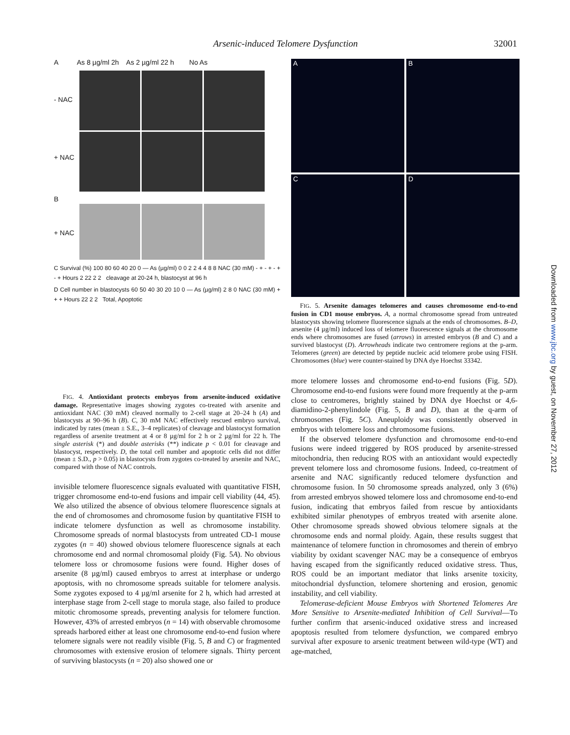Arsenic-induced Telomere Dysfunction
32001
A As 8 µg/ml 2h As 2 µg/ml 22 h No As
- NAC
+ NAC
B
+ NAC
C Survival (%) 100 80 60 40 20 0 — As (µg/ml) 0 0 2 2 4 4 8 8 NAC (30 mM) - + - + - + - + Hours 2 22 2 2 cleavage at 20-24 h, blastocyst at 96 h
D Cell number in blastocysts 60 50 40 30 20 10 0 — As (µg/ml) 2 8 0 NAC (30 mM) + + + Hours 22 2 2 Total, Apoptotic
FIG. 4. Antioxidant protects embryos from arsenite-induced oxidative damage. Representative images showing zygotes co-treated with arsenite and antioxidant NAC (30 mM) cleaved normally to 2-cell stage at 20–24 h (A) and blastocysts at 90–96 h (B). C, 30 mM NAC effectively rescued embryo survival, indicated by rates (mean ± S.E., 3–4 replicates) of cleavage and blastocyst formation regardless of arsenite treatment at 4 or 8 µg/ml for 2 h or 2 µg/ml for 22 h. The single asterisk (*) and double asterisks (**) indicate p < 0.01 for cleavage and blastocyst, respectively. D, the total cell number and apoptotic cells did not differ (mean ± S.D., p > 0.05) in blastocysts from zygotes co-treated by arsenite and NAC, compared with those of NAC controls.
invisible telomere fluorescence signals evaluated with quantitative FISH, trigger chromosome end-to-end fusions and impair cell viability (44, 45). We also utilized the absence of obvious telomere fluorescence signals at the end of chromosomes and chromosome fusion by quantitative FISH to indicate telomere dysfunction as well as chromosome instability. Chromosome spreads of normal blastocysts from untreated CD-1 mouse zygotes (n = 40) showed obvious telomere fluorescence signals at each chromosome end and normal chromosomal ploidy (Fig. 5A). No obvious telomere loss or chromosome fusions were found. Higher doses of arsenite (8 µg/ml) caused embryos to arrest at interphase or undergo apoptosis, with no chromosome spreads suitable for telomere analysis. Some zygotes exposed to 4 µg/ml arsenite for 2 h, which had arrested at interphase stage from 2-cell stage to morula stage, also failed to produce mitotic chromosome spreads, preventing analysis for telomere function. However, 43% of arrested embryos (n = 14) with observable chromosome spreads harbored either at least one chromosome end-to-end fusion where telomere signals were not readily visible (Fig. 5, B and C) or fragmented chromosomes with extensive erosion of telomere signals. Thirty percent of surviving blastocysts (n = 20) also showed one or
A
B
C
D
FIG. 5. Arsenite damages telomeres and causes chromosome end-to-end fusion in CD1 mouse embryos. A, a normal chromosome spread from untreated blastocysts showing telomere fluorescence signals at the ends of chromosomes. B–D, arsenite (4 µg/ml) induced loss of telomere fluorescence signals at the chromosome ends where chromosomes are fused (arrows) in arrested embryos (B and C) and a survived blastocyst (D). Arrowheads indicate two centromere regions at the p-arm. Telomeres (green) are detected by peptide nucleic acid telomere probe using FISH. Chromosomes (blue) were counter-stained by DNA dye Hoechst 33342.
more telomere losses and chromosome end-to-end fusions (Fig. 5D). Chromosome end-to-end fusions were found more frequently at the p-arm close to centromeres, brightly stained by DNA dye Hoechst or 4,6-diamidino-2-phenylindole (Fig. 5, B and D), than at the q-arm of chromosomes (Fig. 5C). Aneuploidy was consistently observed in embryos with telomere loss and chromosome fusions.
If the observed telomere dysfunction and chromosome end-to-end fusions were indeed triggered by ROS produced by arsenite-stressed mitochondria, then reducing ROS with an antioxidant would expectedly prevent telomere loss and chromosome fusions. Indeed, co-treatment of arsenite and NAC significantly reduced telomere dysfunction and chromosome fusion. In 50 chromosome spreads analyzed, only 3 (6%) from arrested embryos showed telomere loss and chromosome end-to-end fusion, indicating that embryos failed from rescue by antioxidants exhibited similar phenotypes of embryos treated with arsenite alone. Other chromosome spreads showed obvious telomere signals at the chromosome ends and normal ploidy. Again, these results suggest that maintenance of telomere function in chromosomes and therein of embryo viability by oxidant scavenger NAC may be a consequence of embryos having escaped from the significantly reduced oxidative stress. Thus, ROS could be an important mediator that links arsenite toxicity, mitochondrial dysfunction, telomere shortening and erosion, genomic instability, and cell viability.
Telomerase-deficient Mouse Embryos with Shortened Telomeres Are More Sensitive to Arsenite-mediated Inhibition of Cell Survival—To further confirm that arsenic-induced oxidative stress and increased apoptosis resulted from telomere dysfunction, we compared embryo survival after exposure to arsenic treatment between wild-type (WT) and age-matched,
Downloaded from www.jbc.org by guest, on November 27, 2012